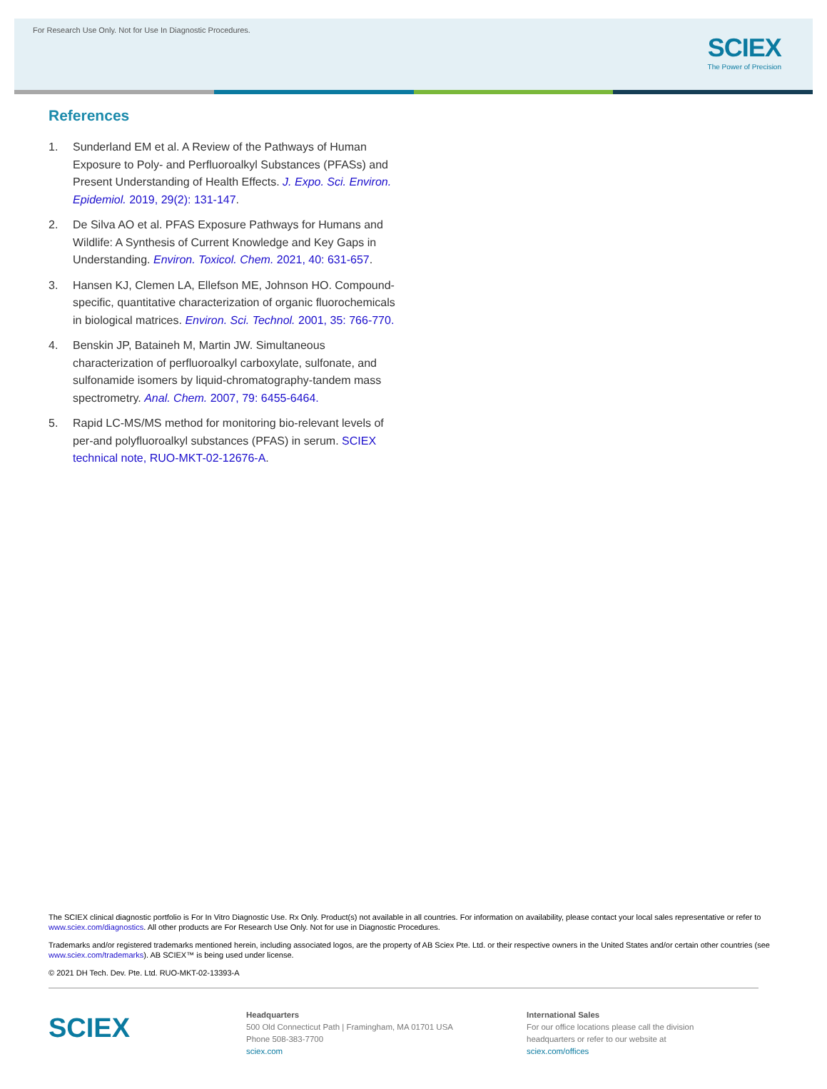For Research Use Only. Not for Use In Diagnostic Procedures.
SCIEX
The Power of Precision
References
1. Sunderland EM et al. A Review of the Pathways of Human Exposure to Poly- and Perfluoroalkyl Substances (PFASs) and Present Understanding of Health Effects. J. Expo. Sci. Environ. Epidemiol. 2019, 29(2): 131-147.
2. De Silva AO et al. PFAS Exposure Pathways for Humans and Wildlife: A Synthesis of Current Knowledge and Key Gaps in Understanding. Environ. Toxicol. Chem. 2021, 40: 631-657.
3. Hansen KJ, Clemen LA, Ellefson ME, Johnson HO. Compound-specific, quantitative characterization of organic fluorochemicals in biological matrices. Environ. Sci. Technol. 2001, 35: 766-770.
4. Benskin JP, Bataineh M, Martin JW. Simultaneous characterization of perfluoroalkyl carboxylate, sulfonate, and sulfonamide isomers by liquid-chromatography-tandem mass spectrometry. Anal. Chem. 2007, 79: 6455-6464.
5. Rapid LC-MS/MS method for monitoring bio-relevant levels of per-and polyfluoroalkyl substances (PFAS) in serum. SCIEX technical note, RUO-MKT-02-12676-A.
The SCIEX clinical diagnostic portfolio is For In Vitro Diagnostic Use. Rx Only. Product(s) not available in all countries. For information on availability, please contact your local sales representative or refer to www.sciex.com/diagnostics. All other products are For Research Use Only. Not for use in Diagnostic Procedures.
Trademarks and/or registered trademarks mentioned herein, including associated logos, are the property of AB Sciex Pte. Ltd. or their respective owners in the United States and/or certain other countries (see www.sciex.com/trademarks). AB SCIEX™ is being used under license.
© 2021 DH Tech. Dev. Pte. Ltd. RUO-MKT-02-13393-A
SCIEX
Headquarters
500 Old Connecticut Path | Framingham, MA 01701 USA
Phone 508-383-7700
sciex.com
International Sales
For our office locations please call the division
headquarters or refer to our website at
sciex.com/offices